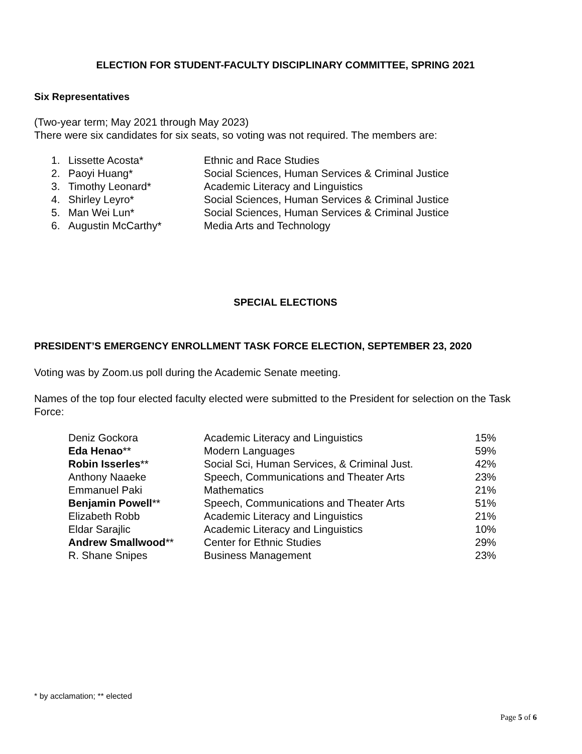ELECTION FOR STUDENT-FACULTY DISCIPLINARY COMMITTEE, SPRING 2021
Six Representatives
(Two-year term; May 2021 through May 2023)
There were six candidates for six seats, so voting was not required. The members are:
| 1. | Lissette Acosta* | Ethnic and Race Studies |
| 2. | Paoyi Huang* | Social Sciences, Human Services & Criminal Justice |
| 3. | Timothy Leonard* | Academic Literacy and Linguistics |
| 4. | Shirley Leyro* | Social Sciences, Human Services & Criminal Justice |
| 5. | Man Wei Lun* | Social Sciences, Human Services & Criminal Justice |
| 6. | Augustin McCarthy* | Media Arts and Technology |
SPECIAL ELECTIONS
PRESIDENT’S EMERGENCY ENROLLMENT TASK FORCE ELECTION, SEPTEMBER 23, 2020
Voting was by Zoom.us poll during the Academic Senate meeting.
Names of the top four elected faculty elected were submitted to the President for selection on the Task Force:
| Deniz Gockora | Academic Literacy and Linguistics | 15% |
| Eda Henao ** | Modern Languages | 59% |
| Robin Isserles ** | Social Sci, Human Services, & Criminal Just. | 42% |
| Anthony Naaeke | Speech, Communications and Theater Arts | 23% |
| Emmanuel Paki | Mathematics | 21% |
| Benjamin Powell ** | Speech, Communications and Theater Arts | 51% |
| Elizabeth Robb | Academic Literacy and Linguistics | 21% |
| Eldar Sarajlic | Academic Literacy and Linguistics | 10% |
| Andrew Smallwood ** | Center for Ethnic Studies | 29% |
| R. Shane Snipes | Business Management | 23% |
* by acclamation; ** elected
Page 5 of 6